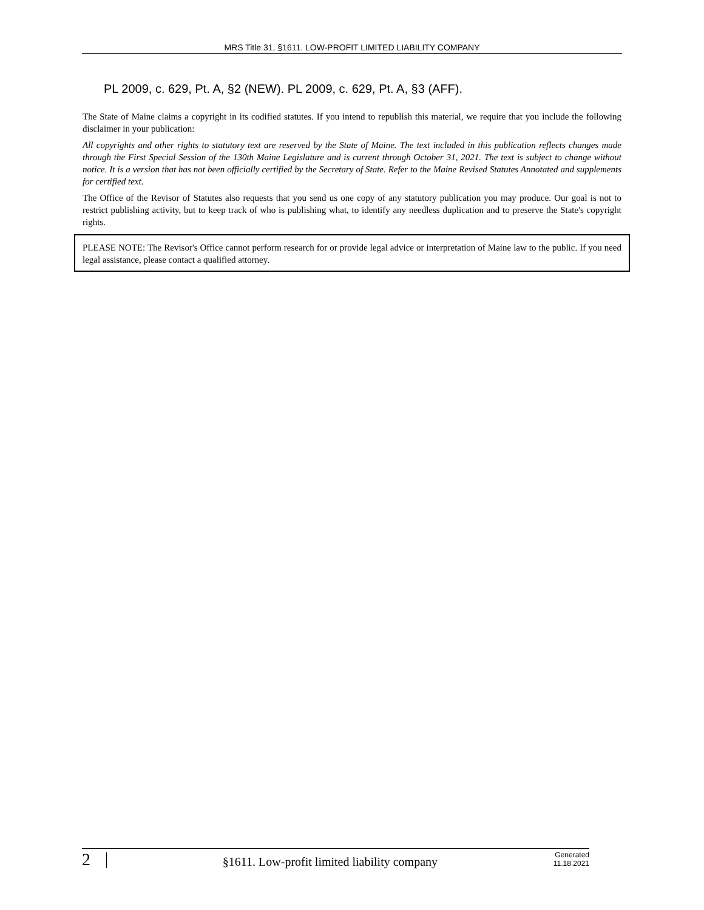MRS Title 31, §1611. LOW-PROFIT LIMITED LIABILITY COMPANY
PL 2009, c. 629, Pt. A, §2 (NEW). PL 2009, c. 629, Pt. A, §3 (AFF).
The State of Maine claims a copyright in its codified statutes. If you intend to republish this material, we require that you include the following disclaimer in your publication:
All copyrights and other rights to statutory text are reserved by the State of Maine. The text included in this publication reflects changes made through the First Special Session of the 130th Maine Legislature and is current through October 31, 2021. The text is subject to change without notice. It is a version that has not been officially certified by the Secretary of State. Refer to the Maine Revised Statutes Annotated and supplements for certified text.
The Office of the Revisor of Statutes also requests that you send us one copy of any statutory publication you may produce. Our goal is not to restrict publishing activity, but to keep track of who is publishing what, to identify any needless duplication and to preserve the State's copyright rights.
PLEASE NOTE: The Revisor's Office cannot perform research for or provide legal advice or interpretation of Maine law to the public. If you need legal assistance, please contact a qualified attorney.
2
§1611. Low-profit limited liability company
Generated
11.18.2021